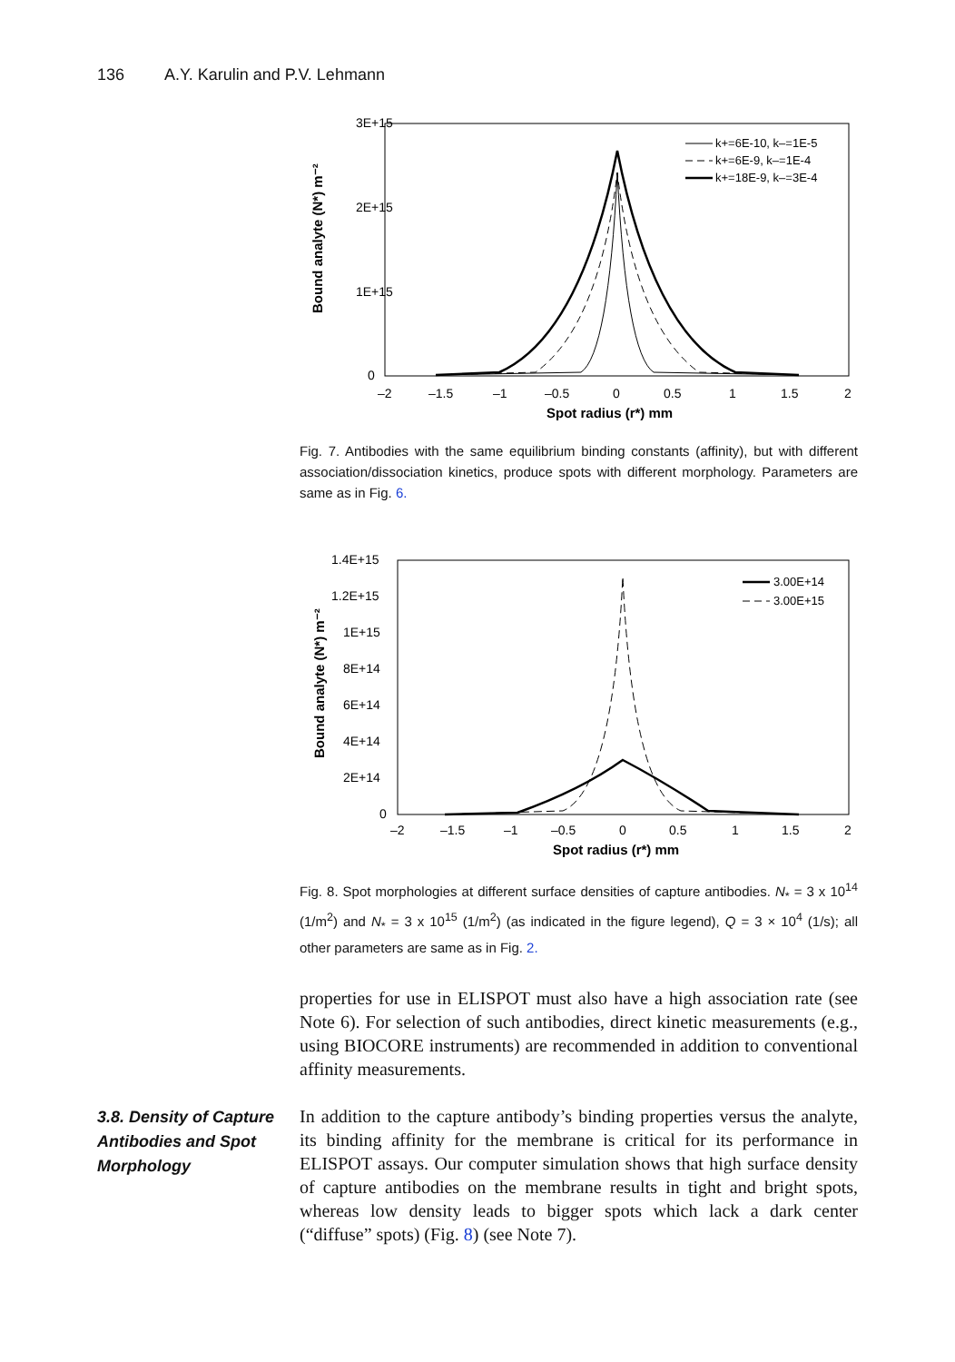136 A.Y. Karulin and P.V. Lehmann
3E+15
2E+15
1E+15
0
–2
–1.5
–1
–0.5
0
0.5
1
1.5
2
Spot radius (r*) mm
Bound analyte (N*) m⁻²
k+=6E-10, k–=1E-5
k+=6E-9, k–=1E-4
k+=18E-9, k–=3E-4
Fig. 7. Antibodies with the same equilibrium binding constants (affinity), but with different association/dissociation kinetics, produce spots with different morphology. Parameters are same as in Fig. 6.
1.4E+15
1.2E+15
1E+15
8E+14
6E+14
4E+14
2E+14
0
–2
–1.5
–1
–0.5
0
0.5
1
1.5
2
Spot radius (r*) mm
Bound analyte (N*) m⁻²
3.00E+14
3.00E+15
Fig. 8. Spot morphologies at different surface densities of capture antibodies. N<sub>*</sub> = 3 x 10<sup>14</sup> (1/m<sup>2</sup>) and N<sub>*</sub> = 3 x 10<sup>15</sup> (1/m<sup>2</sup>) (as indicated in the figure legend), Q = 3 × 10<sup>4</sup> (1/s); all other parameters are same as in Fig. 2.
properties for use in ELISPOT must also have a high association rate (see Note 6). For selection of such antibodies, direct kinetic measurements (e.g., using BIOCORE instruments) are recommended in addition to conventional affinity measurements.
3.8. Density of Capture Antibodies and Spot Morphology
In addition to the capture antibody’s binding properties versus the analyte, its binding affinity for the membrane is critical for its performance in ELISPOT assays. Our computer simulation shows that high surface density of capture antibodies on the membrane results in tight and bright spots, whereas low density leads to bigger spots which lack a dark center (“diffuse” spots) (Fig. 8) (see Note 7).